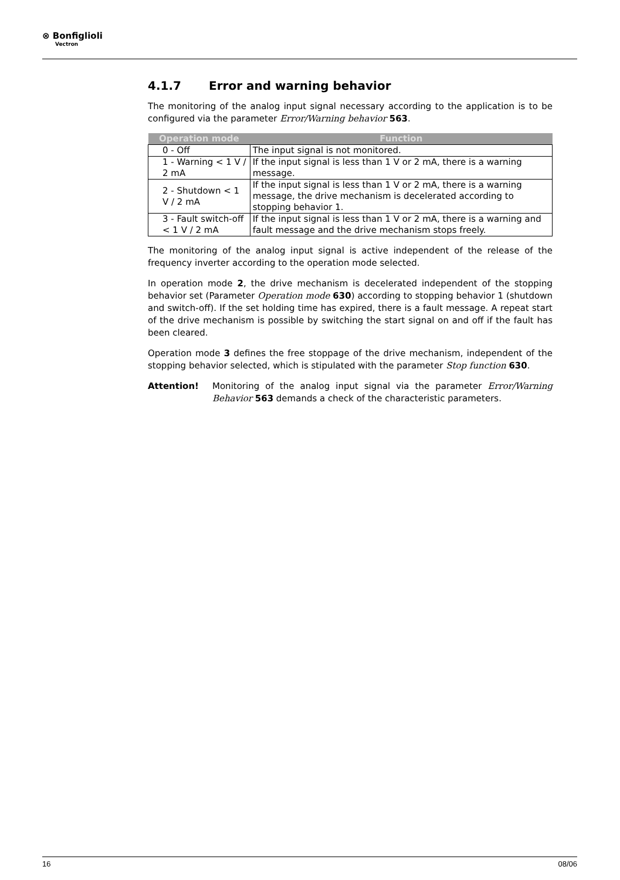⊗ Bonfiglioli
Vectron
4.1.7 Error and warning behavior
The monitoring of the analog input signal necessary according to the application is to be configured via the parameter Error/Warning behavior 563.
| Operation mode | Function |
| --- | --- |
| 0 - Off | The input signal is not monitored. |
| 1 - Warning < 1 V / 2 mA | If the input signal is less than 1 V or 2 mA, there is a warning message. |
| 2 - Shutdown < 1 V / 2 mA | If the input signal is less than 1 V or 2 mA, there is a warning message, the drive mechanism is decelerated according to stopping behavior 1. |
| 3 - Fault switch-off < 1 V / 2 mA | If the input signal is less than 1 V or 2 mA, there is a warning and fault message and the drive mechanism stops freely. |
The monitoring of the analog input signal is active independent of the release of the frequency inverter according to the operation mode selected.
In operation mode 2, the drive mechanism is decelerated independent of the stopping behavior set (Parameter Operation mode 630) according to stopping behavior 1 (shutdown and switch-off). If the set holding time has expired, there is a fault message. A repeat start of the drive mechanism is possible by switching the start signal on and off if the fault has been cleared.
Operation mode 3 defines the free stoppage of the drive mechanism, independent of the stopping behavior selected, which is stipulated with the parameter Stop function 630.
Attention! Monitoring of the analog input signal via the parameter Error/Warning Behavior 563 demands a check of the characteristic parameters.
16 08/06